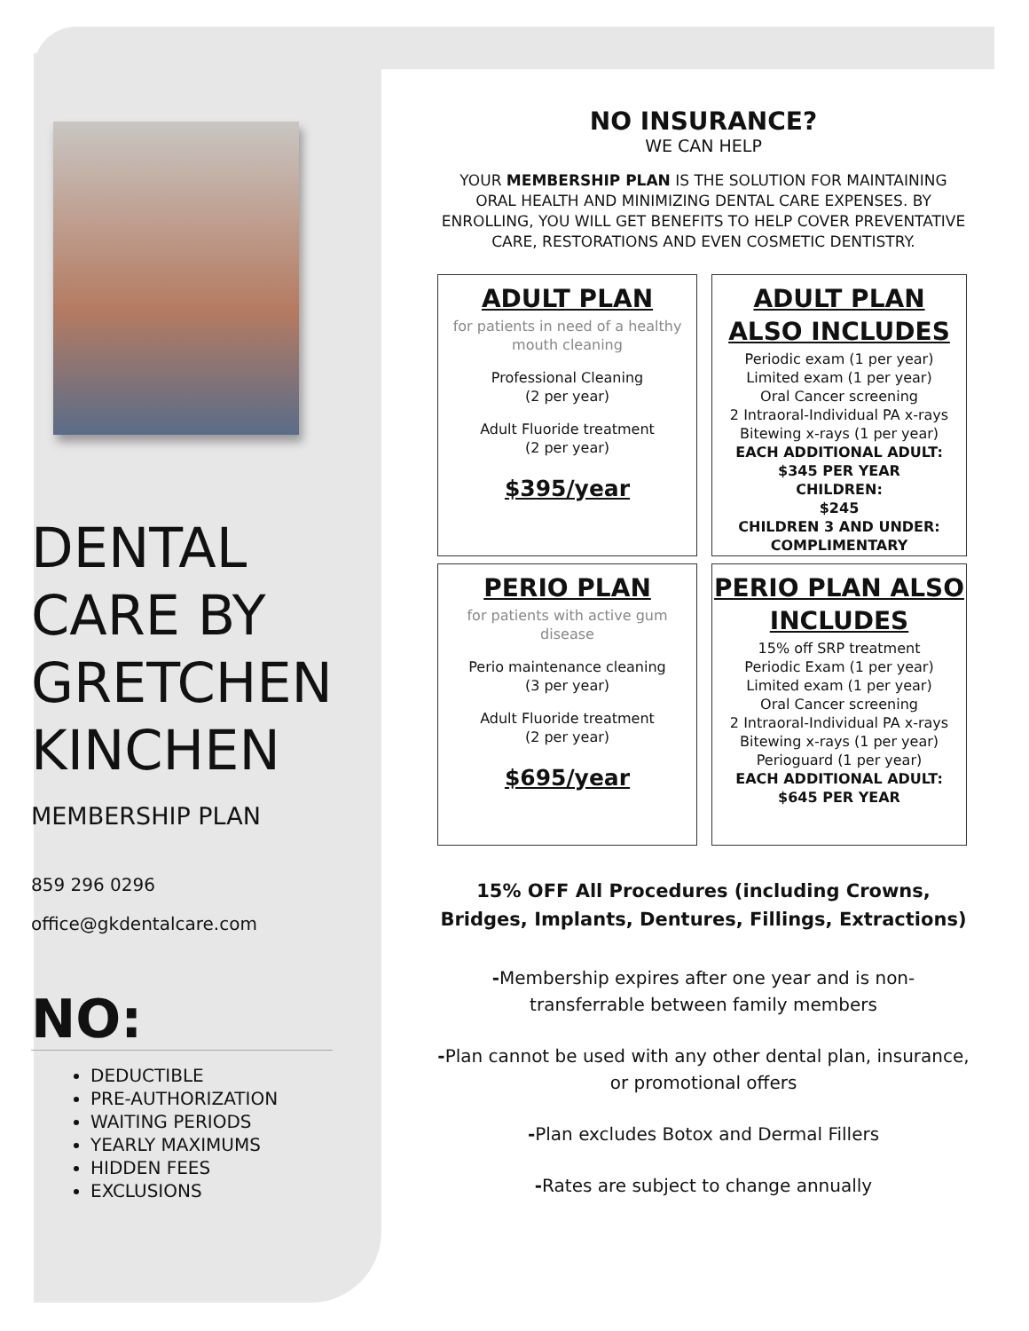DENTAL CARE BY GRETCHEN KINCHEN
MEMBERSHIP PLAN
859 296 0296
office@gkdentalcare.com
NO:
DEDUCTIBLE
PRE-AUTHORIZATION
WAITING PERIODS
YEARLY MAXIMUMS
HIDDEN FEES
EXCLUSIONS
NO INSURANCE?
WE CAN HELP
YOUR MEMBERSHIP PLAN IS THE SOLUTION FOR MAINTAINING ORAL HEALTH AND MINIMIZING DENTAL CARE EXPENSES. BY ENROLLING, YOU WILL GET BENEFITS TO HELP COVER PREVENTATIVE CARE, RESTORATIONS AND EVEN COSMETIC DENTISTRY.
ADULT PLAN
for patients in need of a healthy mouth cleaning
Professional Cleaning
(2 per year)
Adult Fluoride treatment
(2 per year)
$395/year
ADULT PLAN ALSO INCLUDES
Periodic exam (1 per year)
Limited exam (1 per year)
Oral Cancer screening
2 Intraoral-Individual PA x-rays
Bitewing x-rays (1 per year)
EACH ADDITIONAL ADULT:
$345 PER YEAR
CHILDREN:
$245
CHILDREN 3 AND UNDER:
COMPLIMENTARY
PERIO PLAN
for patients with active gum disease
Perio maintenance cleaning
(3 per year)
Adult Fluoride treatment
(2 per year)
$695/year
PERIO PLAN ALSO INCLUDES
15% off SRP treatment
Periodic Exam (1 per year)
Limited exam (1 per year)
Oral Cancer screening
2 Intraoral-Individual PA x-rays
Bitewing x-rays (1 per year)
Perioguard (1 per year)
EACH ADDITIONAL ADULT:
$645 PER YEAR
15% OFF All Procedures (including Crowns, Bridges, Implants, Dentures, Fillings, Extractions)
-Membership expires after one year and is non-transferrable between family members
-Plan cannot be used with any other dental plan, insurance, or promotional offers
-Plan excludes Botox and Dermal Fillers
-Rates are subject to change annually